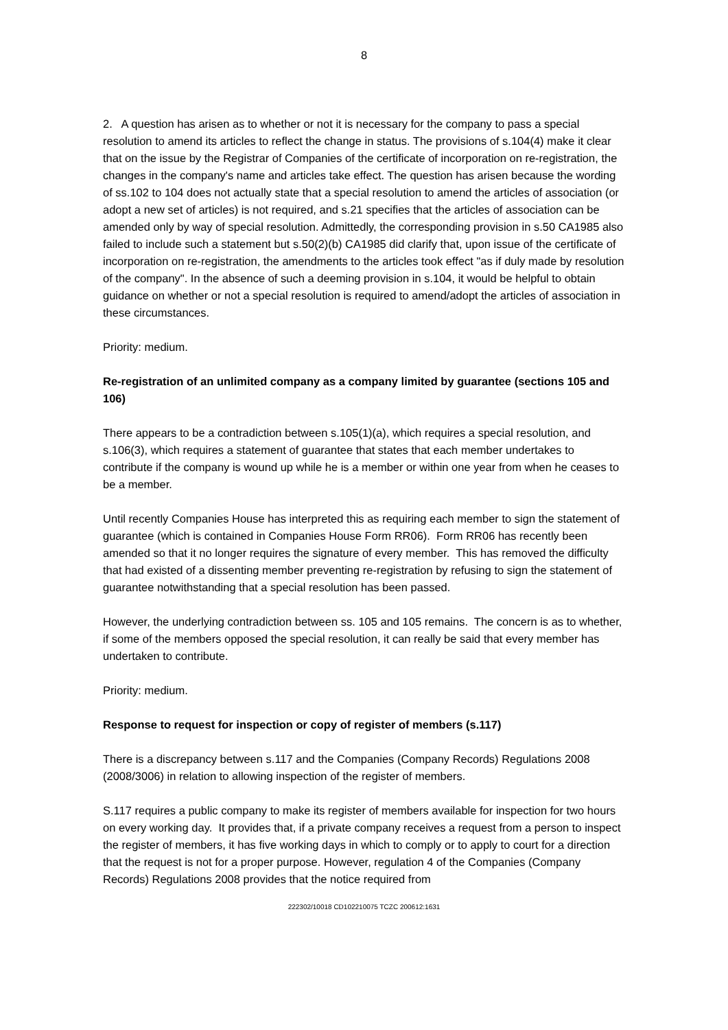8
2. A question has arisen as to whether or not it is necessary for the company to pass a special resolution to amend its articles to reflect the change in status. The provisions of s.104(4) make it clear that on the issue by the Registrar of Companies of the certificate of incorporation on re-registration, the changes in the company's name and articles take effect. The question has arisen because the wording of ss.102 to 104 does not actually state that a special resolution to amend the articles of association (or adopt a new set of articles) is not required, and s.21 specifies that the articles of association can be amended only by way of special resolution. Admittedly, the corresponding provision in s.50 CA1985 also failed to include such a statement but s.50(2)(b) CA1985 did clarify that, upon issue of the certificate of incorporation on re-registration, the amendments to the articles took effect "as if duly made by resolution of the company". In the absence of such a deeming provision in s.104, it would be helpful to obtain guidance on whether or not a special resolution is required to amend/adopt the articles of association in these circumstances.
Priority: medium.
Re-registration of an unlimited company as a company limited by guarantee (sections 105 and 106)
There appears to be a contradiction between s.105(1)(a), which requires a special resolution, and s.106(3), which requires a statement of guarantee that states that each member undertakes to contribute if the company is wound up while he is a member or within one year from when he ceases to be a member.
Until recently Companies House has interpreted this as requiring each member to sign the statement of guarantee (which is contained in Companies House Form RR06). Form RR06 has recently been amended so that it no longer requires the signature of every member. This has removed the difficulty that had existed of a dissenting member preventing re-registration by refusing to sign the statement of guarantee notwithstanding that a special resolution has been passed.
However, the underlying contradiction between ss. 105 and 105 remains. The concern is as to whether, if some of the members opposed the special resolution, it can really be said that every member has undertaken to contribute.
Priority: medium.
Response to request for inspection or copy of register of members (s.117)
There is a discrepancy between s.117 and the Companies (Company Records) Regulations 2008 (2008/3006) in relation to allowing inspection of the register of members.
S.117 requires a public company to make its register of members available for inspection for two hours on every working day. It provides that, if a private company receives a request from a person to inspect the register of members, it has five working days in which to comply or to apply to court for a direction that the request is not for a proper purpose. However, regulation 4 of the Companies (Company Records) Regulations 2008 provides that the notice required from
222302/10018 CD102210075 TCZC 200612:1631